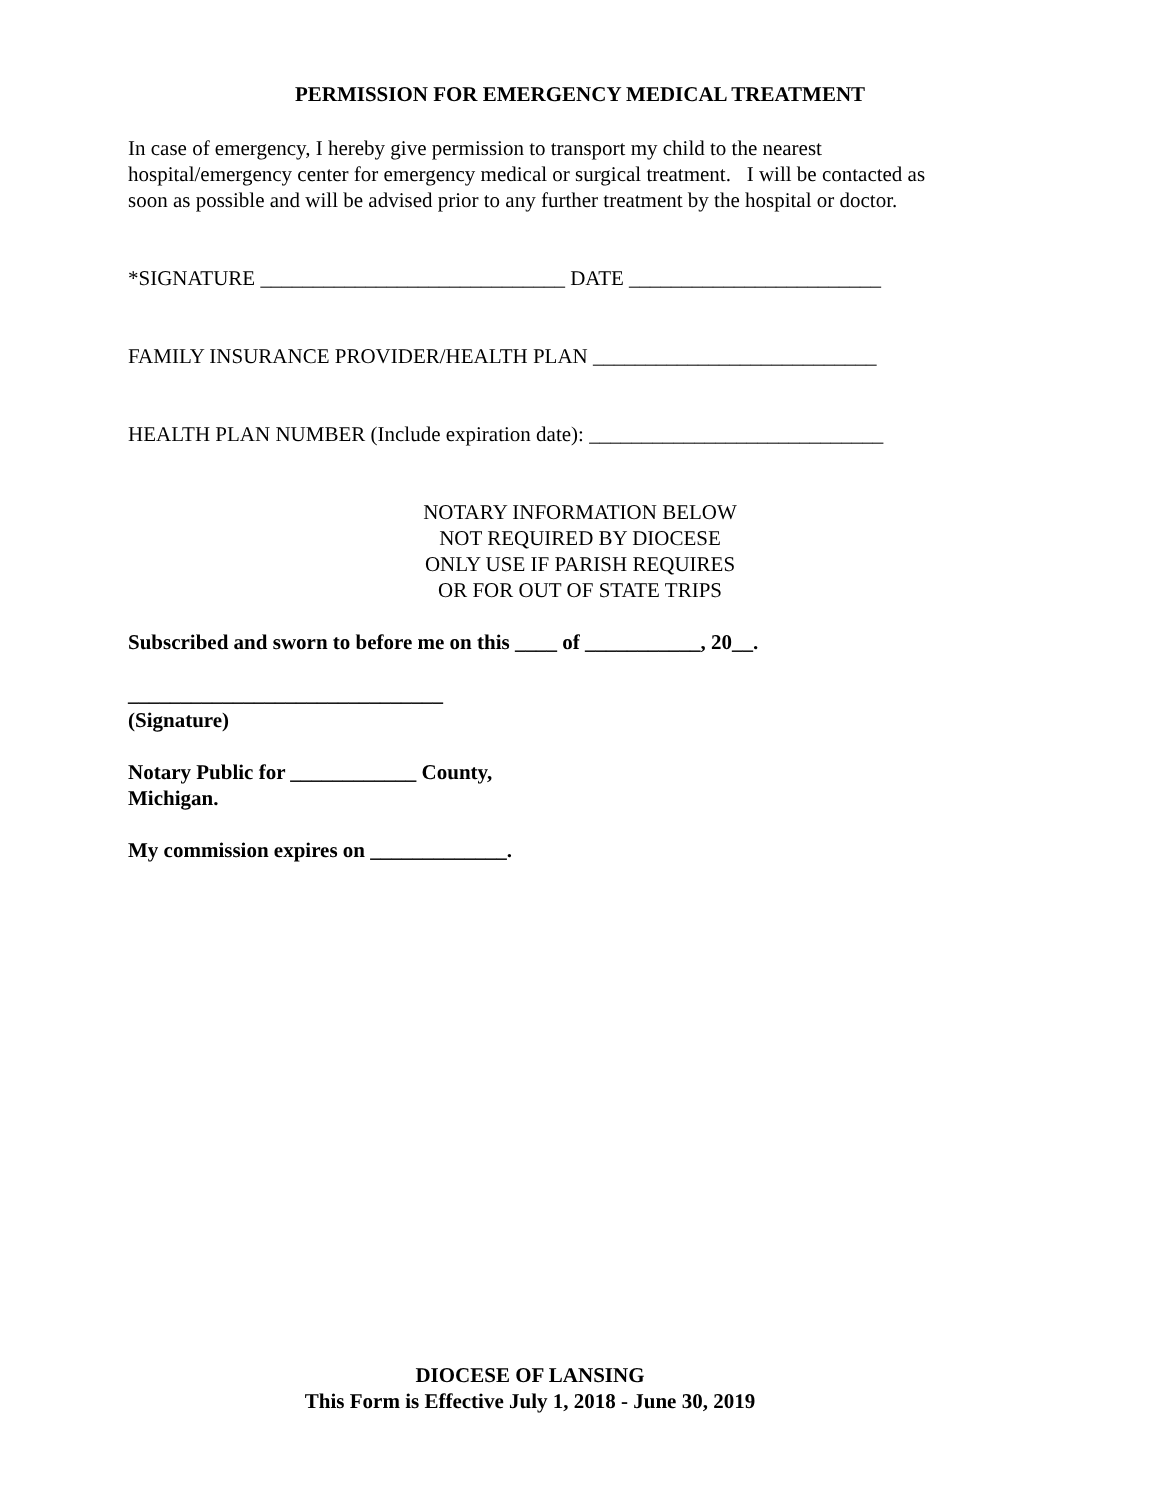PERMISSION FOR EMERGENCY MEDICAL TREATMENT
In case of emergency, I hereby give permission to transport my child to the nearest
hospital/emergency center for emergency medical or surgical treatment. I will be contacted as
soon as possible and will be advised prior to any further treatment by the hospital or doctor.
*SIGNATURE _____________________________ DATE ________________________
FAMILY INSURANCE PROVIDER/HEALTH PLAN ___________________________
HEALTH PLAN NUMBER (Include expiration date): ____________________________
NOTARY INFORMATION BELOW
NOT REQUIRED BY DIOCESE
ONLY USE IF PARISH REQUIRES
OR FOR OUT OF STATE TRIPS
Subscribed and sworn to before me on this ____ of ___________, 20__.
______________________________
(Signature)
Notary Public for ____________ County,
Michigan.
My commission expires on _____________.
DIOCESE OF LANSING
This Form is Effective July 1, 2018 - June 30, 2019